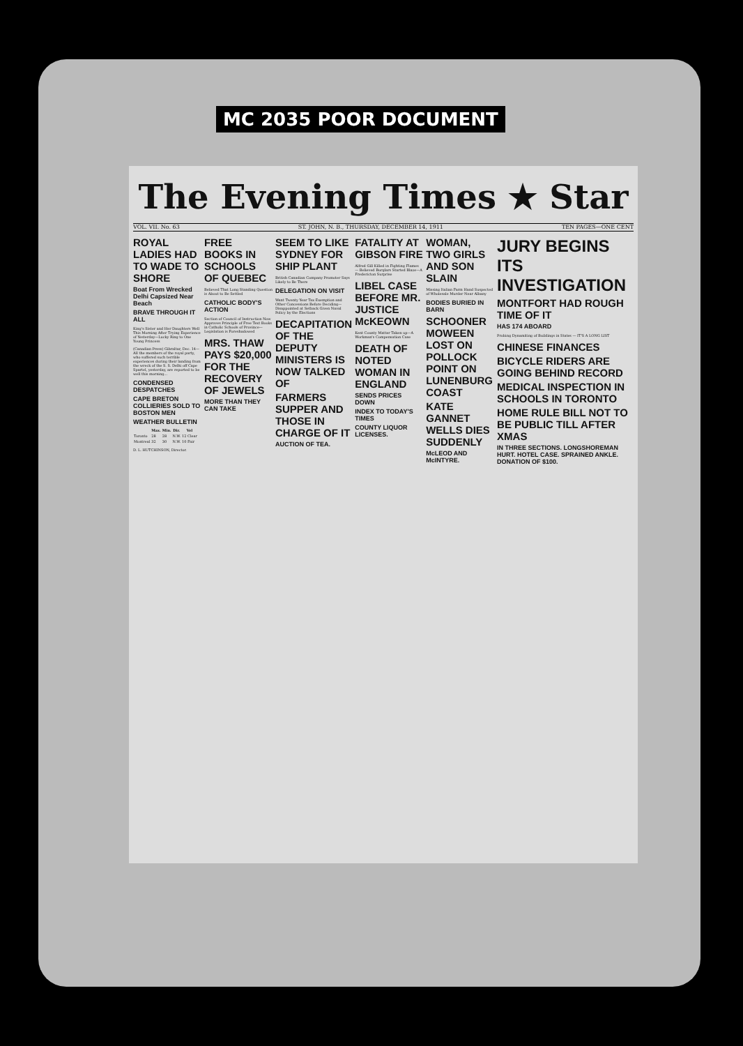MC 2035 POOR DOCUMENT
The Evening Times ★ Star
VOL. VII. No. 63 ST. JOHN, N. B., THURSDAY, DECEMBER 14, 1911 TEN PAGES—ONE CENT
ROYAL LADIES HAD TO WADE TO SHORE
Boat From Wrecked Delhi Capsized Near Beach
BRAVE THROUGH IT ALL
King's Sister and Her Daughters Well This Morning After Trying Experience of Yesterday—Lucky Ring to One Young Princess
(Canadian Press) Gibraltar, Dec. 14—All the members of the royal party, who suffered such terrible experiences during their landing from the wreck of the S. S. Delhi off Cape Spartel, yesterday, are reported to be well this morning...
CONDENSED DESPATCHES
CAPE BRETON COLLIERIES SOLD TO BOSTON MEN
WEATHER BULLETIN
| | Max. | Min. | Dir. | Vel |
| --- | --- | --- | --- | --- |
| Toronto | 28 | 28 | N.W. | 12 Clear |
| Montreal | 32 | 30 | N.W. | 10 Fair |
D. L. HUTCHINSON, Director.
FREE BOOKS IN SCHOOLS OF QUEBEC
Believed That Long Standing Question is About to Be Settled
CATHOLIC BODY'S ACTION
Section of Council of Instruction Now Approves Principle of Free Text Books in Catholic Schools of Province—Legislation is Foreshadowed
MRS. THAW PAYS $20,000 FOR THE RECOVERY OF JEWELS
MORE THAN THEY CAN TAKE
SEEM TO LIKE SYDNEY FOR SHIP PLANT
British Canadian Company Promoter Says Likely to Be There
DELEGATION ON VISIT
Want Twenty Year Tax Exemption and Other Concessions Before Deciding—Disappointed at Setback Given Naval Policy by the Elections
DECAPITATION OF THE DEPUTY MINISTERS IS NOW TALKED OF
FARMERS SUPPER AND THOSE IN CHARGE OF IT
AUCTION OF TEA.
FATALITY AT GIBSON FIRE
Alfred Gill Killed in Fighting Flames — Believed Burglars Started Blaze—A Fredericton Surprise
LIBEL CASE BEFORE MR. JUSTICE McKEOWN
Kent County Matter Taken up—A Workman's Compensation Case
DEATH OF NOTED WOMAN IN ENGLAND
SENDS PRICES DOWN
INDEX TO TODAY'S TIMES
COUNTY LIQUOR LICENSES.
WOMAN, TWO GIRLS AND SON SLAIN
Missing Italian Farm Hand Suspected of Wholesale Murder Near Albany
BODIES BURIED IN BARN
SCHOONER MOWEEN LOST ON POLLOCK POINT ON LUNENBURG COAST
KATE GANNET WELLS DIES SUDDENLY
McLEOD AND McINTYRE.
JURY BEGINS ITS INVESTIGATION
MONTFORT HAD ROUGH TIME OF IT
HAS 174 ABOARD
Probing Dynamiting of Buildings in States — IT'S A LONG LIST
CHINESE FINANCES
BICYCLE RIDERS ARE GOING BEHIND RECORD
MEDICAL INSPECTION IN SCHOOLS IN TORONTO
HOME RULE BILL NOT TO BE PUBLIC TILL AFTER XMAS
IN THREE SECTIONS. LONGSHOREMAN HURT. HOTEL CASE. SPRAINED ANKLE. DONATION OF $100.